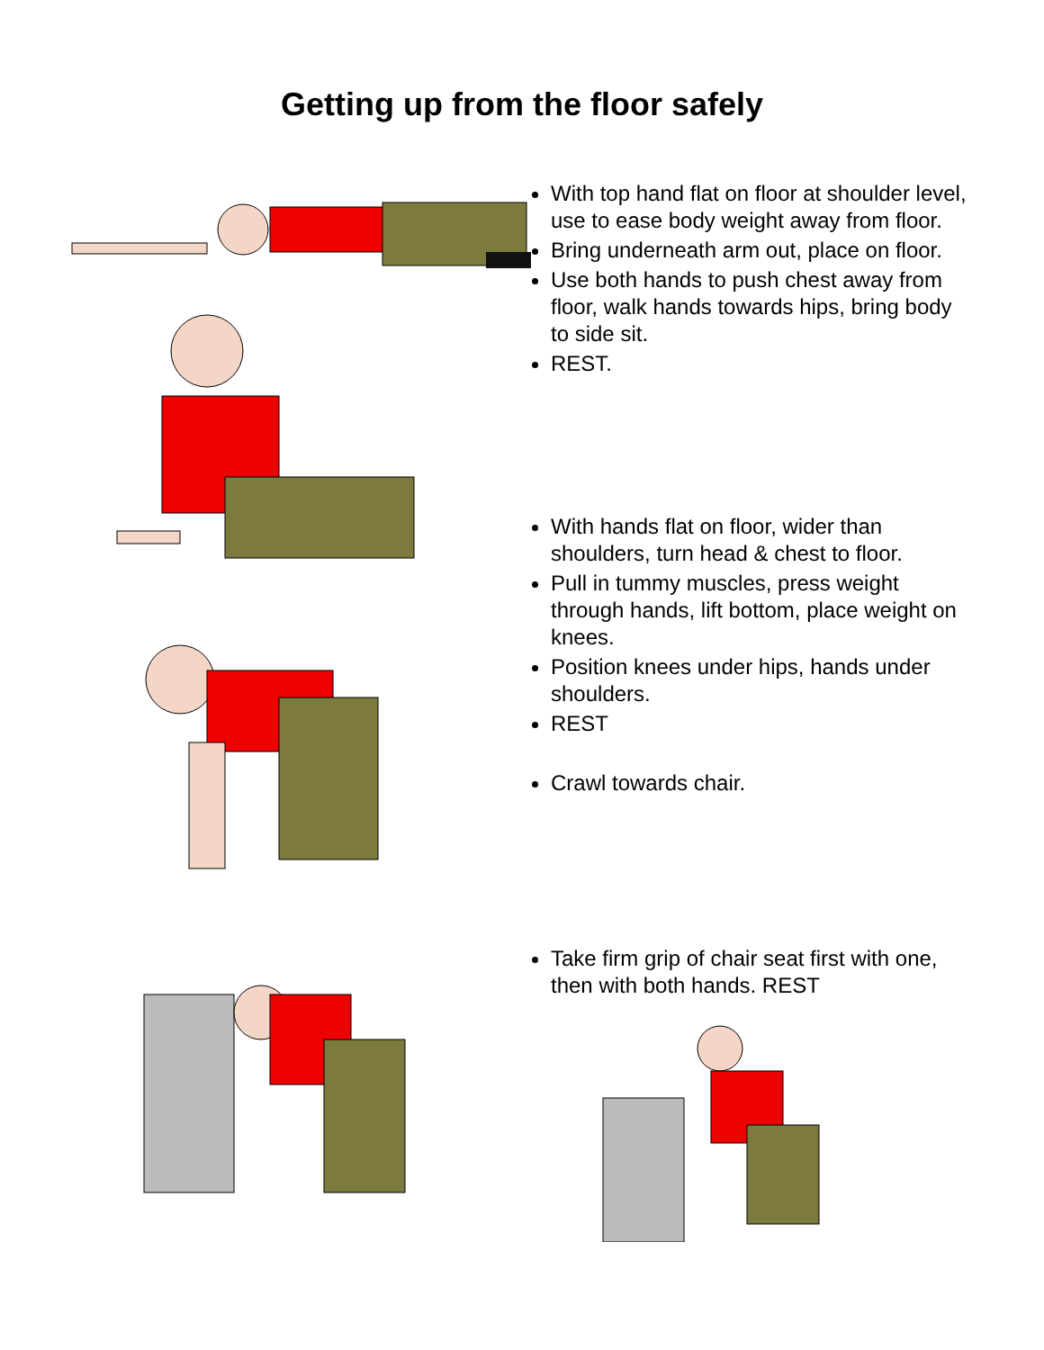Getting up from the floor safely
With top hand flat on floor at shoulder level, use to ease body weight away from floor.
Bring underneath arm out, place on floor.
Use both hands to push chest away from floor, walk hands towards hips, bring body to side sit.
REST.
With hands flat on floor, wider than shoulders, turn head & chest to floor.
Pull in tummy muscles, press weight through hands, lift bottom, place weight on knees.
Position knees under hips, hands under shoulders.
REST
Crawl towards chair.
Take firm grip of chair seat first with one, then with both hands. REST